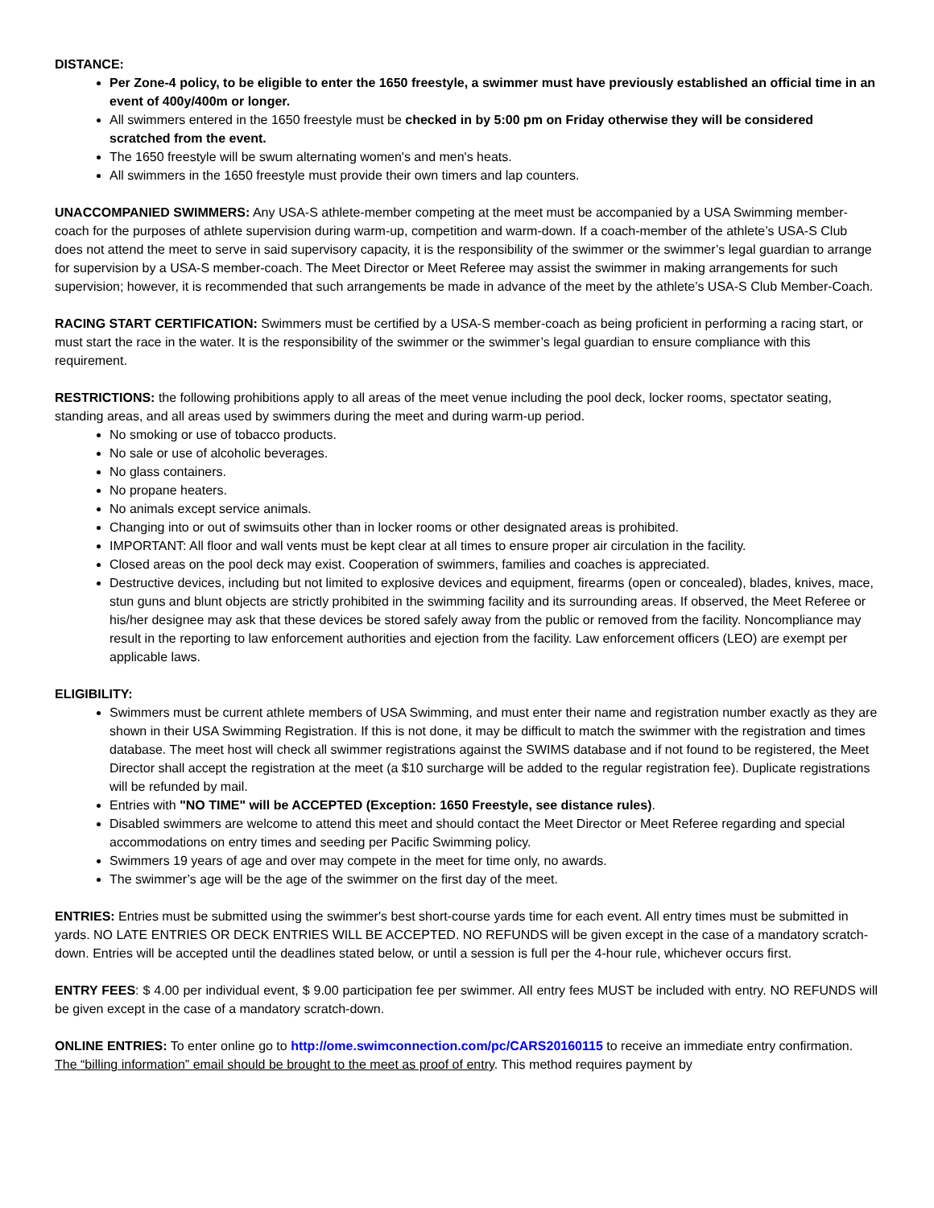DISTANCE:
Per Zone-4 policy, to be eligible to enter the 1650 freestyle, a swimmer must have previously established an official time in an event of 400y/400m or longer.
All swimmers entered in the 1650 freestyle must be checked in by 5:00 pm on Friday otherwise they will be considered scratched from the event.
The 1650 freestyle will be swum alternating women's and men's heats.
All swimmers in the 1650 freestyle must provide their own timers and lap counters.
UNACCOMPANIED SWIMMERS: Any USA-S athlete-member competing at the meet must be accompanied by a USA Swimming member-coach for the purposes of athlete supervision during warm-up, competition and warm-down. If a coach-member of the athlete’s USA-S Club does not attend the meet to serve in said supervisory capacity, it is the responsibility of the swimmer or the swimmer’s legal guardian to arrange for supervision by a USA-S member-coach. The Meet Director or Meet Referee may assist the swimmer in making arrangements for such supervision; however, it is recommended that such arrangements be made in advance of the meet by the athlete’s USA-S Club Member-Coach.
RACING START CERTIFICATION: Swimmers must be certified by a USA-S member-coach as being proficient in performing a racing start, or must start the race in the water. It is the responsibility of the swimmer or the swimmer’s legal guardian to ensure compliance with this requirement.
RESTRICTIONS: the following prohibitions apply to all areas of the meet venue including the pool deck, locker rooms, spectator seating, standing areas, and all areas used by swimmers during the meet and during warm-up period.
No smoking or use of tobacco products.
No sale or use of alcoholic beverages.
No glass containers.
No propane heaters.
No animals except service animals.
Changing into or out of swimsuits other than in locker rooms or other designated areas is prohibited.
IMPORTANT: All floor and wall vents must be kept clear at all times to ensure proper air circulation in the facility.
Closed areas on the pool deck may exist. Cooperation of swimmers, families and coaches is appreciated.
Destructive devices, including but not limited to explosive devices and equipment, firearms (open or concealed), blades, knives, mace, stun guns and blunt objects are strictly prohibited in the swimming facility and its surrounding areas. If observed, the Meet Referee or his/her designee may ask that these devices be stored safely away from the public or removed from the facility. Noncompliance may result in the reporting to law enforcement authorities and ejection from the facility. Law enforcement officers (LEO) are exempt per applicable laws.
ELIGIBILITY:
Swimmers must be current athlete members of USA Swimming, and must enter their name and registration number exactly as they are shown in their USA Swimming Registration. If this is not done, it may be difficult to match the swimmer with the registration and times database. The meet host will check all swimmer registrations against the SWIMS database and if not found to be registered, the Meet Director shall accept the registration at the meet (a $10 surcharge will be added to the regular registration fee). Duplicate registrations will be refunded by mail.
Entries with "NO TIME" will be ACCEPTED (Exception: 1650 Freestyle, see distance rules).
Disabled swimmers are welcome to attend this meet and should contact the Meet Director or Meet Referee regarding and special accommodations on entry times and seeding per Pacific Swimming policy.
Swimmers 19 years of age and over may compete in the meet for time only, no awards.
The swimmer’s age will be the age of the swimmer on the first day of the meet.
ENTRIES: Entries must be submitted using the swimmer's best short-course yards time for each event. All entry times must be submitted in yards. NO LATE ENTRIES OR DECK ENTRIES WILL BE ACCEPTED. NO REFUNDS will be given except in the case of a mandatory scratch-down. Entries will be accepted until the deadlines stated below, or until a session is full per the 4-hour rule, whichever occurs first.
ENTRY FEES: $ 4.00 per individual event, $ 9.00 participation fee per swimmer. All entry fees MUST be included with entry. NO REFUNDS will be given except in the case of a mandatory scratch-down.
ONLINE ENTRIES: To enter online go to http://ome.swimconnection.com/pc/CARS20160115 to receive an immediate entry confirmation. The “billing information” email should be brought to the meet as proof of entry. This method requires payment by